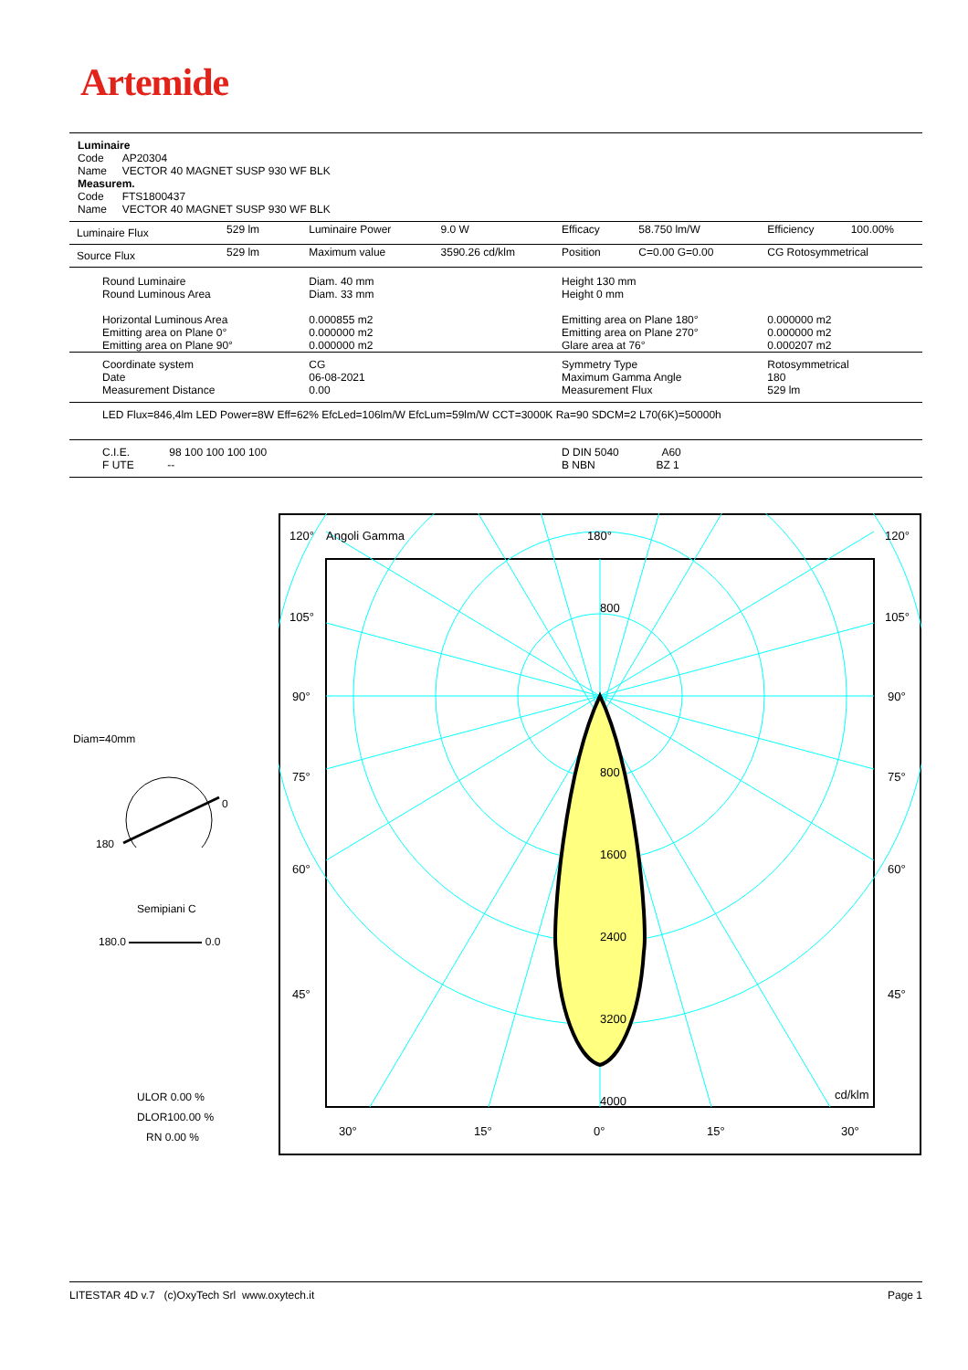Artemide
Luminaire
Code AP20304
Name VECTOR 40 MAGNET SUSP 930 WF BLK
Measurem.
Code FTS1800437
Name VECTOR 40 MAGNET SUSP 930 WF BLK
| Luminaire Flux | 529 lm | Luminaire Power | 9.0 W | Efficacy | 58.750 lm/W | Efficiency | 100.00% |
| Source Flux | 529 lm | Maximum value | 3590.26 cd/klm | Position | C=0.00 G=0.00 | CG Rotosymmetrical | |
| Round Luminaire Round Luminous Area Horizontal Luminous Area Emitting area on Plane 0° Emitting area on Plane 90° | | Diam. 40 mm Diam. 33 mm 0.000855 m2 0.000000 m2 0.000000 m2 | | Height 130 mm Height 0 mm Emitting area on Plane 180° Emitting area on Plane 270° Glare area at 76° | | 0.000000 m2 0.000000 m2 0.000207 m2 | |
| Coordinate system Date Measurement Distance | | CG 06-08-2021 0.00 | | Symmetry Type Maximum Gamma Angle Measurement Flux | | Rotosymmetrical 180 529 lm | |
| LED Flux=846,4lm LED Power=8W Eff=62% EfcLed=106lm/W EfcLum=59lm/W CCT=3000K Ra=90 SDCM=2 L70(6K)=50000h | | | | | | | |
| C.I.E. 98 100 100 100 100 F UTE -- | | | | D DIN 5040 A60 B NBN BZ 1 | | | |
Diam=40mm
0
180
Semipiani C
180.0 0.0
ULOR 0.00 %
DLOR100.00 %
RN 0.00 %
120°
Angoli Gamma
180°
120°
105°
105°
90°
90°
75°
75°
60°
60°
45°
45°
800
800
1600
2400
3200
4000
cd/klm
30°
15°
0°
15°
30°
LITESTAR 4D v.7 (c)OxyTech Srl www.oxytech.it Page 1